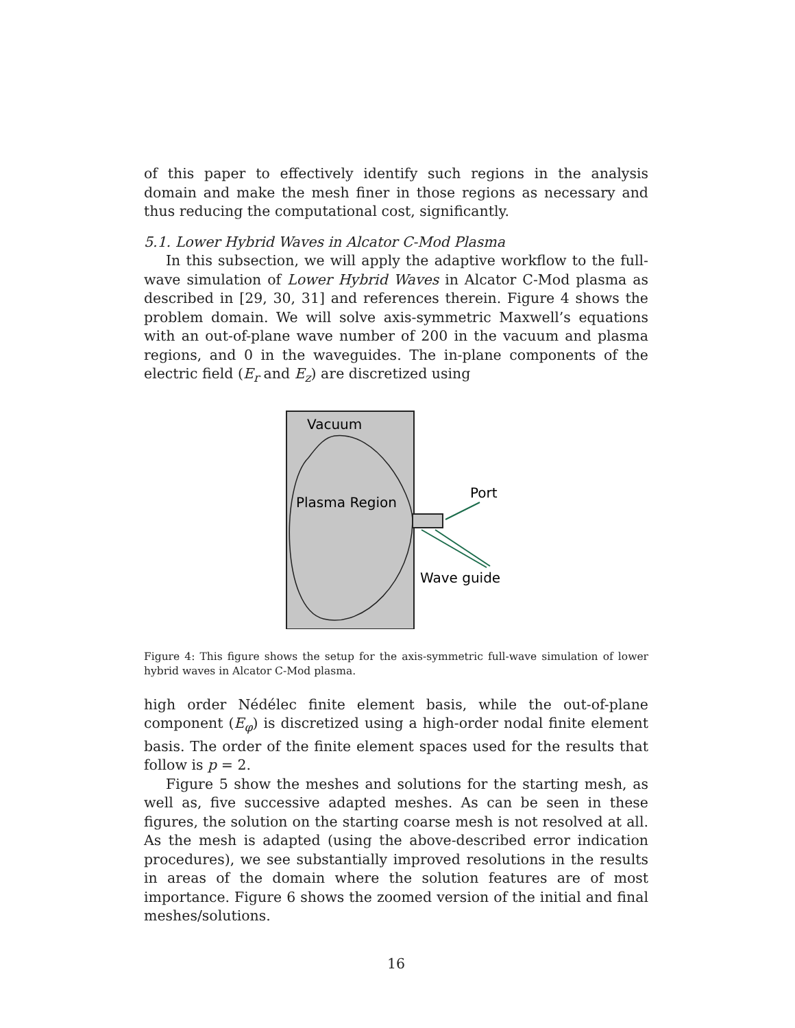of this paper to effectively identify such regions in the analysis domain and make the mesh finer in those regions as necessary and thus reducing the computational cost, significantly.
5.1. Lower Hybrid Waves in Alcator C-Mod Plasma
In this subsection, we will apply the adaptive workflow to the full-wave simulation of Lower Hybrid Waves in Alcator C-Mod plasma as described in [29, 30, 31] and references therein. Figure 4 shows the problem domain. We will solve axis-symmetric Maxwell’s equations with an out-of-plane wave number of 200 in the vacuum and plasma regions, and 0 in the waveguides. The in-plane components of the electric field (E<sub>r</sub> and E<sub>z</sub>) are discretized using
Vacuum
Plasma Region
Port
Wave guide
Figure 4: This figure shows the setup for the axis-symmetric full-wave simulation of lower hybrid waves in Alcator C-Mod plasma.
high order Nédélec finite element basis, while the out-of-plane component (E<sub>φ</sub>) is discretized using a high-order nodal finite element basis. The order of the finite element spaces used for the results that follow is p = 2.
Figure 5 show the meshes and solutions for the starting mesh, as well as, five successive adapted meshes. As can be seen in these figures, the solution on the starting coarse mesh is not resolved at all. As the mesh is adapted (using the above-described error indication procedures), we see substantially improved resolutions in the results in areas of the domain where the solution features are of most importance. Figure 6 shows the zoomed version of the initial and final meshes/solutions.
16